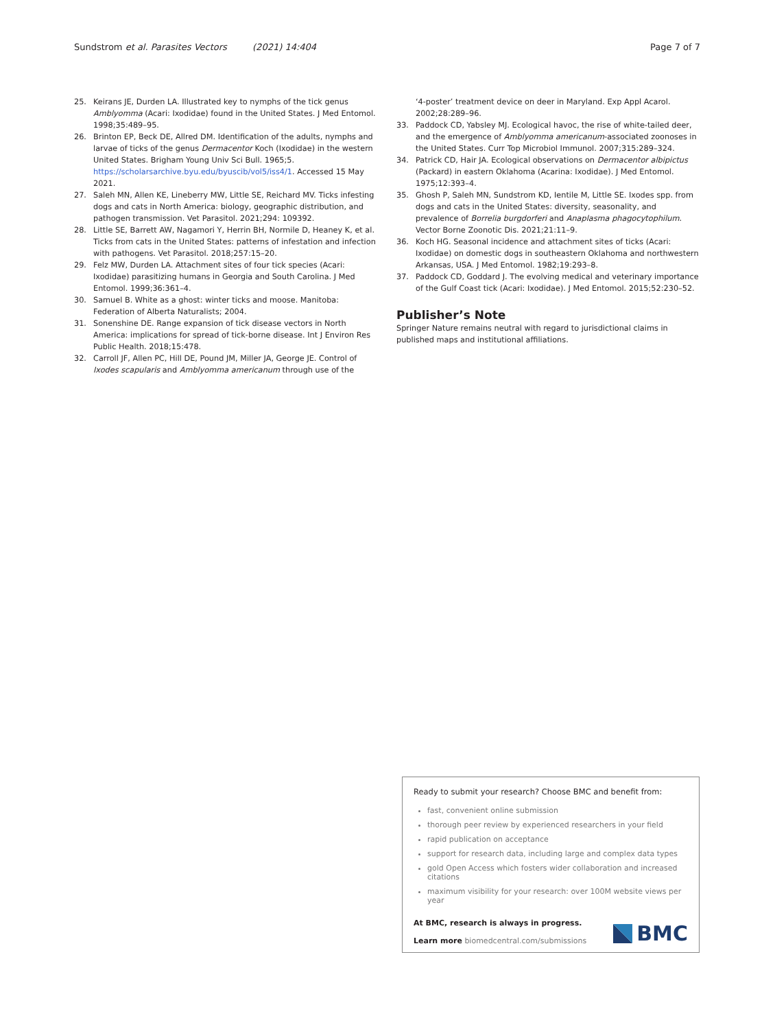Sundstrom et al. Parasites Vectors (2021) 14:404 Page 7 of 7
25. Keirans JE, Durden LA. Illustrated key to nymphs of the tick genus Amblyomma (Acari: Ixodidae) found in the United States. J Med Entomol. 1998;35:489–95.
26. Brinton EP, Beck DE, Allred DM. Identification of the adults, nymphs and larvae of ticks of the genus Dermacentor Koch (Ixodidae) in the western United States. Brigham Young Univ Sci Bull. 1965;5. https://scholarsarchive.byu.edu/byuscib/vol5/iss4/1. Accessed 15 May 2021.
27. Saleh MN, Allen KE, Lineberry MW, Little SE, Reichard MV. Ticks infesting dogs and cats in North America: biology, geographic distribution, and pathogen transmission. Vet Parasitol. 2021;294: 109392.
28. Little SE, Barrett AW, Nagamori Y, Herrin BH, Normile D, Heaney K, et al. Ticks from cats in the United States: patterns of infestation and infection with pathogens. Vet Parasitol. 2018;257:15–20.
29. Felz MW, Durden LA. Attachment sites of four tick species (Acari: Ixodidae) parasitizing humans in Georgia and South Carolina. J Med Entomol. 1999;36:361–4.
30. Samuel B. White as a ghost: winter ticks and moose. Manitoba: Federation of Alberta Naturalists; 2004.
31. Sonenshine DE. Range expansion of tick disease vectors in North America: implications for spread of tick-borne disease. Int J Environ Res Public Health. 2018;15:478.
32. Carroll JF, Allen PC, Hill DE, Pound JM, Miller JA, George JE. Control of Ixodes scapularis and Amblyomma americanum through use of the
‘4-poster’ treatment device on deer in Maryland. Exp Appl Acarol. 2002;28:289–96.
33. Paddock CD, Yabsley MJ. Ecological havoc, the rise of white-tailed deer, and the emergence of Amblyomma americanum-associated zoonoses in the United States. Curr Top Microbiol Immunol. 2007;315:289–324.
34. Patrick CD, Hair JA. Ecological observations on Dermacentor albipictus (Packard) in eastern Oklahoma (Acarina: Ixodidae). J Med Entomol. 1975;12:393–4.
35. Ghosh P, Saleh MN, Sundstrom KD, Ientile M, Little SE. Ixodes spp. from dogs and cats in the United States: diversity, seasonality, and prevalence of Borrelia burgdorferi and Anaplasma phagocytophilum. Vector Borne Zoonotic Dis. 2021;21:11–9.
36. Koch HG. Seasonal incidence and attachment sites of ticks (Acari: Ixodidae) on domestic dogs in southeastern Oklahoma and northwestern Arkansas, USA. J Med Entomol. 1982;19:293–8.
37. Paddock CD, Goddard J. The evolving medical and veterinary importance of the Gulf Coast tick (Acari: Ixodidae). J Med Entomol. 2015;52:230–52.
Publisher’s Note
Springer Nature remains neutral with regard to jurisdictional claims in published maps and institutional affiliations.
Ready to submit your research? Choose BMC and benefit from:
fast, convenient online submission
thorough peer review by experienced researchers in your field
rapid publication on acceptance
support for research data, including large and complex data types
gold Open Access which fosters wider collaboration and increased citations
maximum visibility for your research: over 100M website views per year
At BMC, research is always in progress.
Learn more biomedcentral.com/submissions
BMC